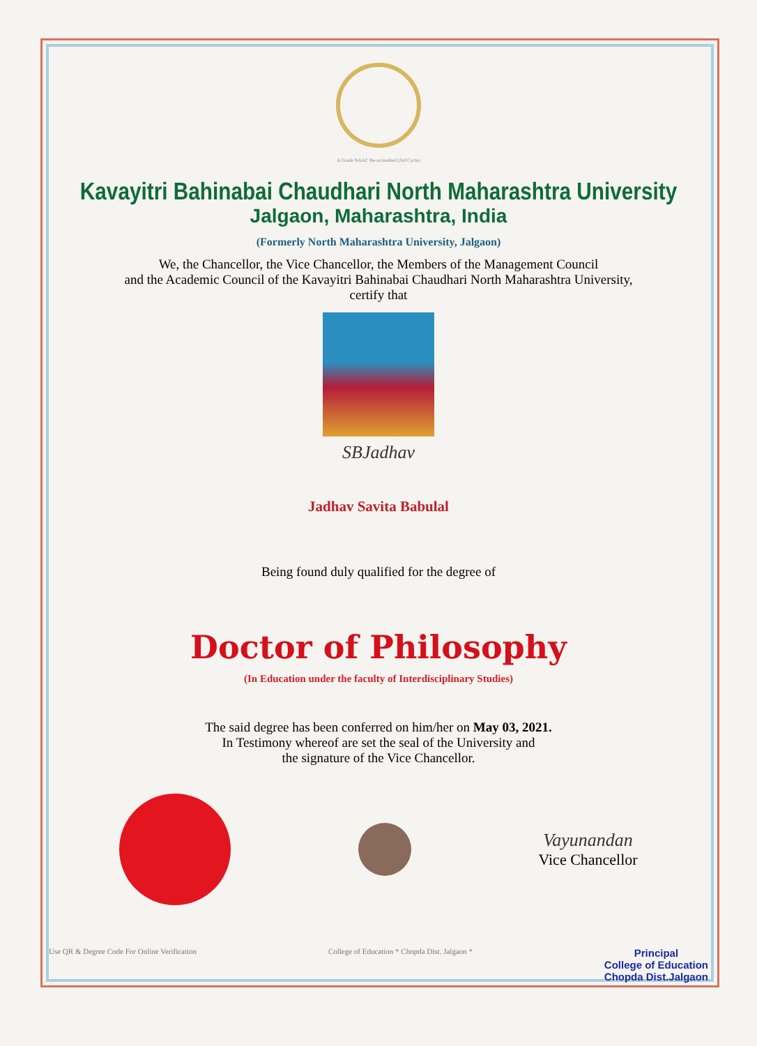A Grade NAAC Re-accredited (3rd Cycle)
Kavayitri Bahinabai Chaudhari North Maharashtra University
Jalgaon, Maharashtra, India
(Formerly North Maharashtra University, Jalgaon)
We, the Chancellor, the Vice Chancellor, the Members of the Management Council
and the Academic Council of the Kavayitri Bahinabai Chaudhari North Maharashtra University,
certify that
SBJadhav
Jadhav Savita Babulal
Being found duly qualified for the degree of
Doctor of Philosophy
(In Education under the faculty of Interdisciplinary Studies)
The said degree has been conferred on him/her on May 03, 2021.
In Testimony whereof are set the seal of the University and
the signature of the Vice Chancellor.
Vayunandan
Vice Chancellor
Use QR & Degree Code For Online Verification
College of Education * Chopda Dist. Jalgaon *
Principal
College of Education
Chopda Dist.Jalgaon